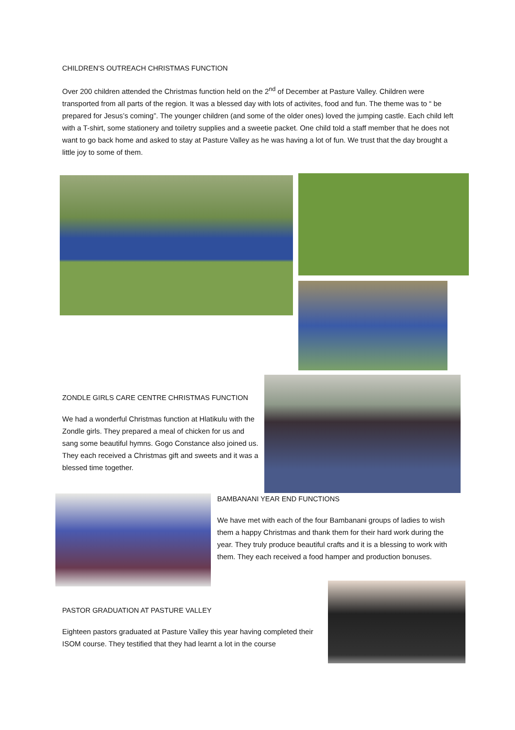CHILDREN’S OUTREACH CHRISTMAS FUNCTION
Over 200 children attended the Christmas function held on the 2<sup>nd</sup> of December at Pasture Valley. Children were transported from all parts of the region. It was a blessed day with lots of activites, food and fun. The theme was to “ be prepared for Jesus’s coming”. The younger children (and some of the older ones) loved the jumping castle. Each child left with a T-shirt, some stationery and toiletry supplies and a sweetie packet. One child told a staff member that he does not want to go back home and asked to stay at Pasture Valley as he was having a lot of fun. We trust that the day brought a little joy to some of them.
ZONDLE GIRLS CARE CENTRE CHRISTMAS FUNCTION
We had a wonderful Christmas function at Hlatikulu with the Zondle girls. They prepared a meal of chicken for us and sang some beautiful hymns. Gogo Constance also joined us. They each received a Christmas gift and sweets and it was a blessed time together.
BAMBANANI YEAR END FUNCTIONS
We have met with each of the four Bambanani groups of ladies to wish them a happy Christmas and thank them for their hard work during the year. They truly produce beautiful crafts and it is a blessing to work with them. They each received a food hamper and production bonuses.
PASTOR GRADUATION AT PASTURE VALLEY
Eighteen pastors graduated at Pasture Valley this year having completed their ISOM course. They testified that they had learnt a lot in the course